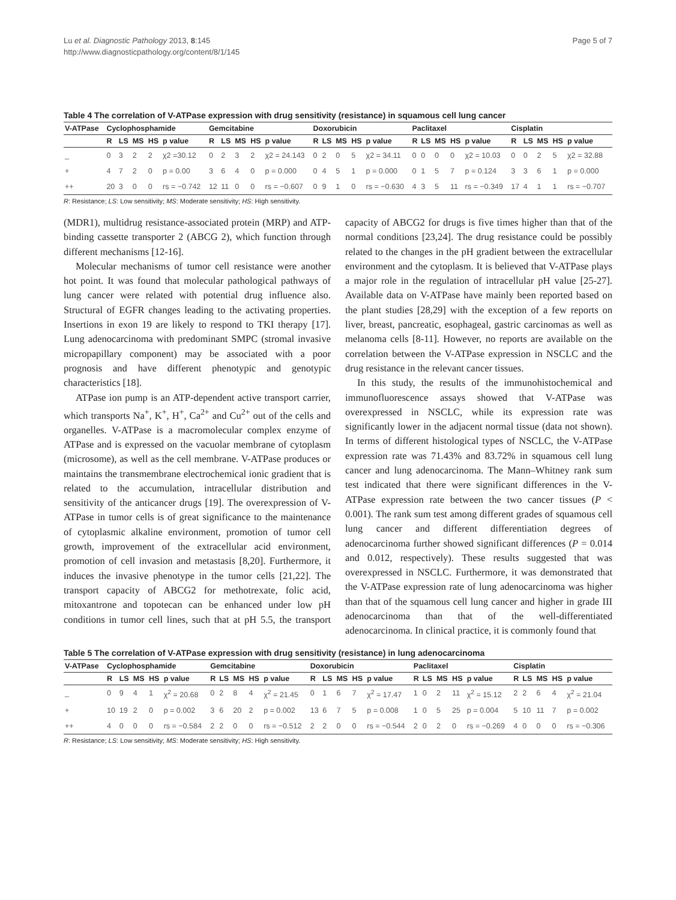Lu et al. Diagnostic Pathology 2013, 8:145
http://www.diagnosticpathology.org/content/8/1/145
Page 5 of 7
Table 4 The correlation of V-ATPase expression with drug sensitivity (resistance) in squamous cell lung cancer
| V-ATPase | Cyclophosphamide | | | | | Gemcitabine | | | | | Doxorubicin | | | | | Paclitaxel | | | | | Cisplatin | | | | |
| --- | --- | --- | --- | --- | --- | --- | --- | --- | --- | --- | --- | --- | --- | --- | --- | --- | --- | --- | --- | --- | --- | --- | --- | --- | --- |
| | R | LS | MS | HS | p value | R | LS | MS | HS | p value | R | LS | MS | HS | p value | R | LS | MS | HS | p value | R | LS | MS | HS | p value |
| _ | 0 | 3 | 2 | 2 | χ2 =30.12 | 0 | 2 | 3 | 2 | χ2 = 24.143 | 0 | 2 | 0 | 5 | χ2 = 34.11 | 0 | 0 | 0 | 0 | χ2 = 10.03 | 0 | 0 | 2 | 5 | χ2 = 32.88 |
| + | 4 | 7 | 2 | 0 | p = 0.00 | 3 | 6 | 4 | 0 | p = 0.000 | 0 | 4 | 5 | 1 | p = 0.000 | 0 | 1 | 5 | 7 | p = 0.124 | 3 | 3 | 6 | 1 | p = 0.000 |
| ++ | 20 | 3 | 0 | 0 | rs = −0.742 | 12 | 11 | 0 | 0 | rs = −0.607 | 0 | 9 | 1 | 0 | rs = −0.630 | 4 | 3 | 5 | 11 | rs = −0.349 | 17 | 4 | 1 | 1 | rs = −0.707 |
R: Resistance; LS: Low sensitivity; MS: Moderate sensitivity; HS: High sensitivity.
(MDR1), multidrug resistance-associated protein (MRP) and ATP-binding cassette transporter 2 (ABCG 2), which function through different mechanisms [12-16].
Molecular mechanisms of tumor cell resistance were another hot point. It was found that molecular pathological pathways of lung cancer were related with potential drug influence also. Structural of EGFR changes leading to the activating properties. Insertions in exon 19 are likely to respond to TKI therapy [17]. Lung adenocarcinoma with predominant SMPC (stromal invasive micropapillary component) may be associated with a poor prognosis and have different phenotypic and genotypic characteristics [18].
ATPase ion pump is an ATP-dependent active transport carrier, which transports Na<sup>+</sup>, K<sup>+</sup>, H<sup>+</sup>, Ca<sup>2+</sup> and Cu<sup>2+</sup> out of the cells and organelles. V-ATPase is a macromolecular complex enzyme of ATPase and is expressed on the vacuolar membrane of cytoplasm (microsome), as well as the cell membrane. V-ATPase produces or maintains the transmembrane electrochemical ionic gradient that is related to the accumulation, intracellular distribution and sensitivity of the anticancer drugs [19]. The overexpression of V-ATPase in tumor cells is of great significance to the maintenance of cytoplasmic alkaline environment, promotion of tumor cell growth, improvement of the extracellular acid environment, promotion of cell invasion and metastasis [8,20]. Furthermore, it induces the invasive phenotype in the tumor cells [21,22]. The transport capacity of ABCG2 for methotrexate, folic acid, mitoxantrone and topotecan can be enhanced under low pH conditions in tumor cell lines, such that at pH 5.5, the transport capacity of ABCG2 for drugs is five times higher than that of the normal conditions [23,24]. The drug resistance could be possibly related to the changes in the pH gradient between the extracellular environment and the cytoplasm. It is believed that V-ATPase plays a major role in the regulation of intracellular pH value [25-27]. Available data on V-ATPase have mainly been reported based on the plant studies [28,29] with the exception of a few reports on liver, breast, pancreatic, esophageal, gastric carcinomas as well as melanoma cells [8-11]. However, no reports are available on the correlation between the V-ATPase expression in NSCLC and the drug resistance in the relevant cancer tissues.
In this study, the results of the immunohistochemical and immunofluorescence assays showed that V-ATPase was overexpressed in NSCLC, while its expression rate was significantly lower in the adjacent normal tissue (data not shown). In terms of different histological types of NSCLC, the V-ATPase expression rate was 71.43% and 83.72% in squamous cell lung cancer and lung adenocarcinoma. The Mann–Whitney rank sum test indicated that there were significant differences in the V-ATPase expression rate between the two cancer tissues (P < 0.001). The rank sum test among different grades of squamous cell lung cancer and different differentiation degrees of adenocarcinoma further showed significant differences (P = 0.014 and 0.012, respectively). These results suggested that was overexpressed in NSCLC. Furthermore, it was demonstrated that the V-ATPase expression rate of lung adenocarcinoma was higher than that of the squamous cell lung cancer and higher in grade III adenocarcinoma than that of the well-differentiated adenocarcinoma. In clinical practice, it is commonly found that
Table 5 The correlation of V-ATPase expression with drug sensitivity (resistance) in lung adenocarcinoma
| V-ATPase | Cyclophosphamide | | | | | Gemcitabine | | | | | Doxorubicin | | | | | Paclitaxel | | | | | Cisplatin | | | | |
| --- | --- | --- | --- | --- | --- | --- | --- | --- | --- | --- | --- | --- | --- | --- | --- | --- | --- | --- | --- | --- | --- | --- | --- | --- | --- |
| | R | LS | MS | HS | p value | R | LS | MS | HS | p value | R | LS | MS | HS | p value | R | LS | MS | HS | p value | R | LS | MS | HS | p value |
| _ | 0 | 9 | 4 | 1 | χ<sup>2</sup> = 20.68 | 0 | 2 | 8 | 4 | χ<sup>2</sup> = 21.45 | 0 | 1 | 6 | 7 | χ<sup>2</sup> = 17.47 | 1 | 0 | 2 | 11 | χ<sup>2</sup> = 15.12 | 2 | 2 | 6 | 4 | χ<sup>2</sup> = 21.04 |
| + | 10 | 19 | 2 | 0 | p = 0.002 | 3 | 6 | 20 | 2 | p = 0.002 | 13 | 6 | 7 | 5 | p = 0.008 | 1 | 0 | 5 | 25 | p = 0.004 | 5 | 10 | 11 | 7 | p = 0.002 |
| ++ | 4 | 0 | 0 | 0 | rs = −0.584 | 2 | 2 | 0 | 0 | rs = −0.512 | 2 | 2 | 0 | 0 | rs = −0.544 | 2 | 0 | 2 | 0 | rs = −0.269 | 4 | 0 | 0 | 0 | rs = −0.306 |
R: Resistance; LS: Low sensitivity; MS: Moderate sensitivity; HS: High sensitivity.